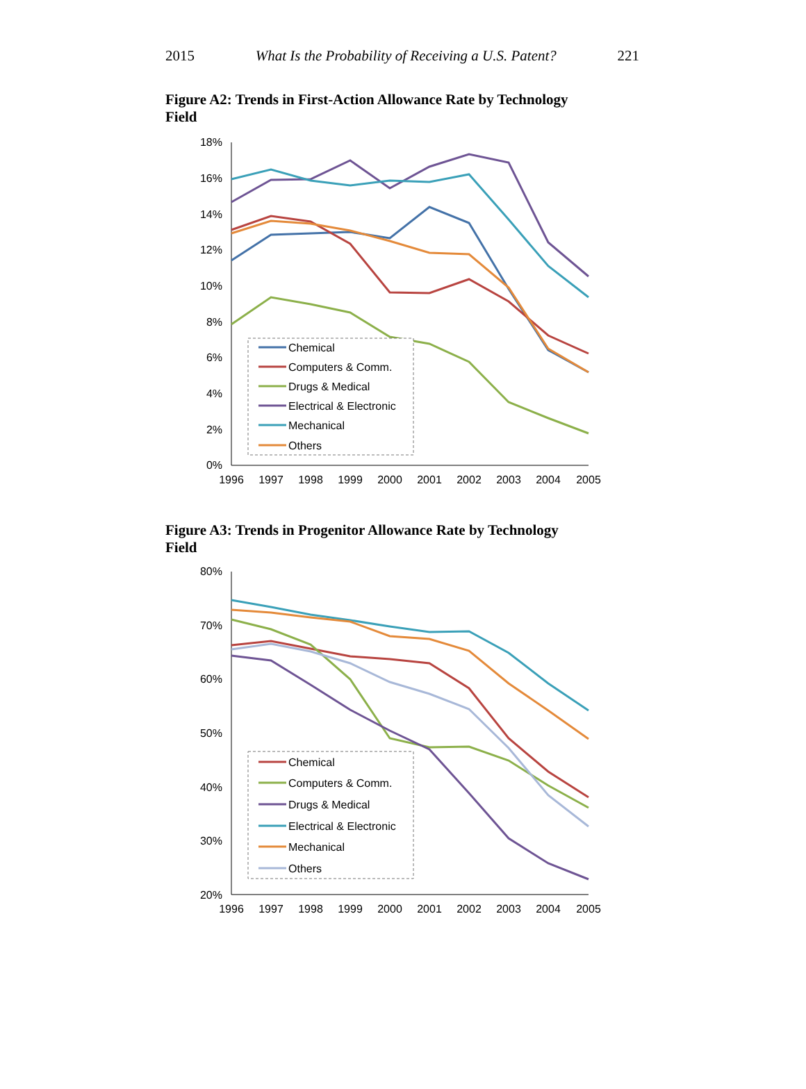2015 What Is the Probability of Receiving a U.S. Patent? 221
Figure A2: Trends in First-Action Allowance Rate by Technology Field
18%
16%
14%
12%
10%
8%
6%
4%
2%
0%
1996
1997
1998
1999
2000
2001
2002
2003
2004
2005
Chemical
Computers & Comm.
Drugs & Medical
Electrical & Electronic
Mechanical
Others
Figure A3: Trends in Progenitor Allowance Rate by Technology Field
80%
70%
60%
50%
40%
30%
20%
1996
1997
1998
1999
2000
2001
2002
2003
2004
2005
Chemical
Computers & Comm.
Drugs & Medical
Electrical & Electronic
Mechanical
Others